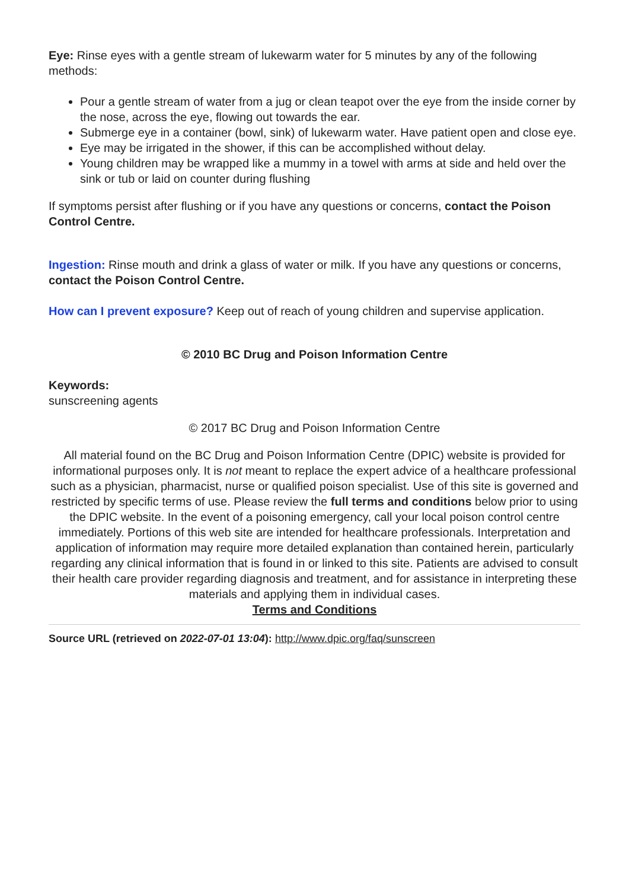Eye: Rinse eyes with a gentle stream of lukewarm water for 5 minutes by any of the following methods:
Pour a gentle stream of water from a jug or clean teapot over the eye from the inside corner by the nose, across the eye, flowing out towards the ear.
Submerge eye in a container (bowl, sink) of lukewarm water. Have patient open and close eye.
Eye may be irrigated in the shower, if this can be accomplished without delay.
Young children may be wrapped like a mummy in a towel with arms at side and held over the sink or tub or laid on counter during flushing
If symptoms persist after flushing or if you have any questions or concerns, contact the Poison Control Centre.
Ingestion: Rinse mouth and drink a glass of water or milk. If you have any questions or concerns, contact the Poison Control Centre.
How can I prevent exposure? Keep out of reach of young children and supervise application.
© 2010 BC Drug and Poison Information Centre
Keywords:
sunscreening agents
© 2017 BC Drug and Poison Information Centre
All material found on the BC Drug and Poison Information Centre (DPIC) website is provided for informational purposes only. It is not meant to replace the expert advice of a healthcare professional such as a physician, pharmacist, nurse or qualified poison specialist. Use of this site is governed and restricted by specific terms of use. Please review the full terms and conditions below prior to using the DPIC website. In the event of a poisoning emergency, call your local poison control centre immediately. Portions of this web site are intended for healthcare professionals. Interpretation and application of information may require more detailed explanation than contained herein, particularly regarding any clinical information that is found in or linked to this site. Patients are advised to consult their health care provider regarding diagnosis and treatment, and for assistance in interpreting these materials and applying them in individual cases.
Terms and Conditions
Source URL (retrieved on 2022-07-01 13:04): http://www.dpic.org/faq/sunscreen